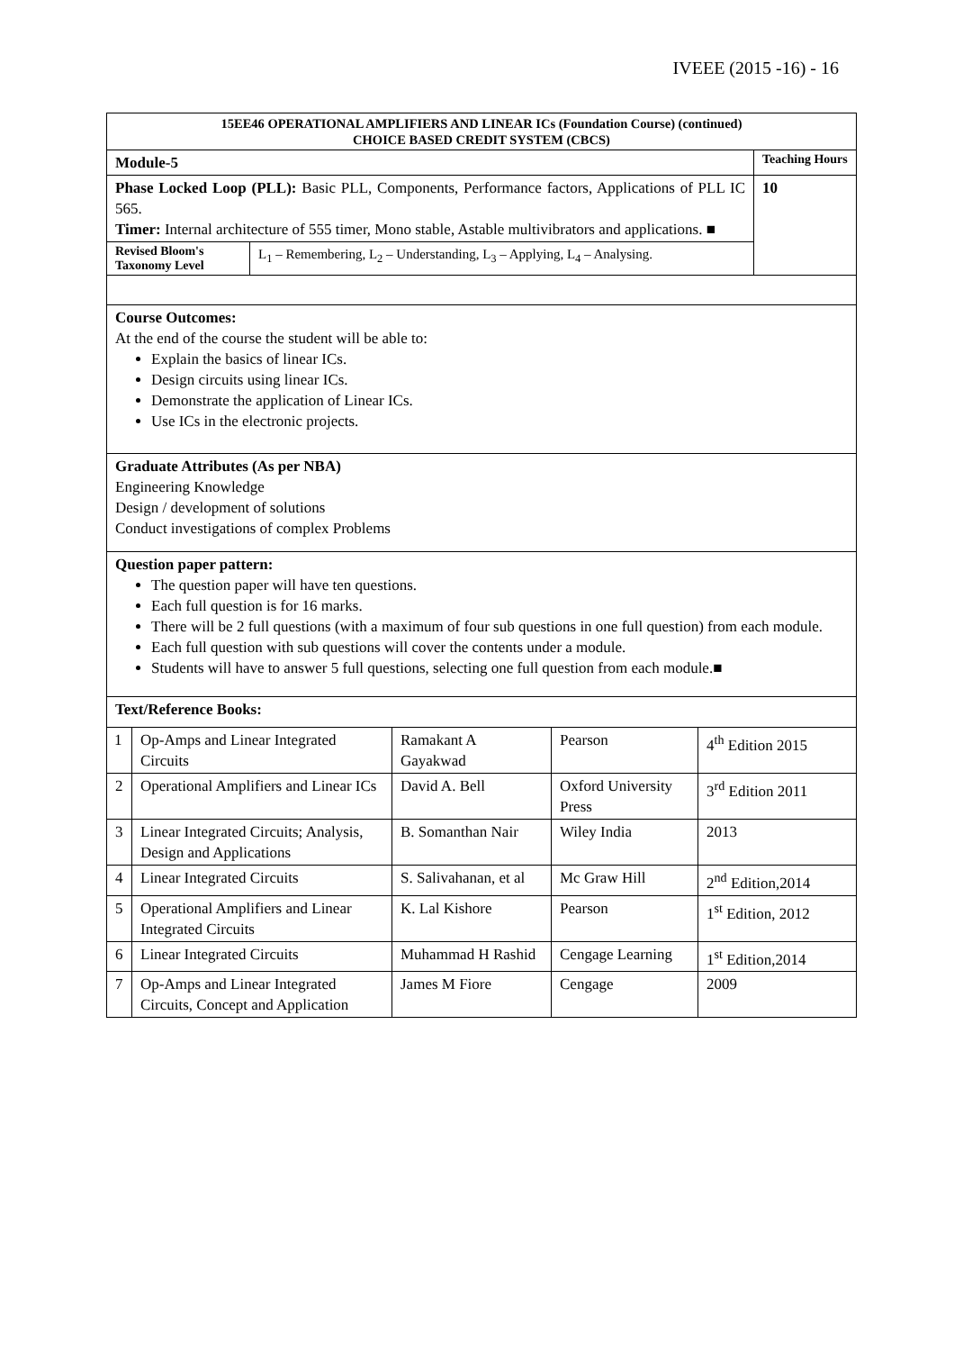IVEEE (2015 -16) - 16
| 15EE46 OPERATIONAL AMPLIFIERS AND LINEAR ICs (Foundation Course) (continued) CHOICE BASED CREDIT SYSTEM (CBCS) | | |
| Module-5 | | Teaching Hours |
| Phase Locked Loop (PLL): Basic PLL, Components, Performance factors, Applications of PLL IC 565. Timer: Internal architecture of 555 timer, Mono stable, Astable multivibrators and applications. ■ | | 10 |
| Revised Bloom's Taxonomy Level | L<sub>1</sub> – Remembering, L<sub>2</sub> – Understanding, L<sub>3</sub> – Applying, L<sub>4</sub> – Analysing. | |
| Course Outcomes: At the end of the course the student will be able to: Explain the basics of linear ICs. Design circuits using linear ICs. Demonstrate the application of Linear ICs. Use ICs in the electronic projects. | | |
| Graduate Attributes (As per NBA) Engineering Knowledge Design / development of solutions Conduct investigations of complex Problems | | |
| Question paper pattern: The question paper will have ten questions. Each full question is for 16 marks. There will be 2 full questions (with a maximum of four sub questions in one full question) from each module. Each full question with sub questions will cover the contents under a module. Students will have to answer 5 full questions, selecting one full question from each module.■ | | |
| Text/Reference Books: | | |
| 1 | Op-Amps and Linear Integrated Circuits | Ramakant A Gayakwad | Pearson | 4<sup>th</sup> Edition 2015 |
| 2 | Operational Amplifiers and Linear ICs | David A. Bell | Oxford University Press | 3<sup>rd</sup> Edition 2011 |
| 3 | Linear Integrated Circuits; Analysis, Design and Applications | B. Somanthan Nair | Wiley India | 2013 |
| 4 | Linear Integrated Circuits | S. Salivahanan, et al | Mc Graw Hill | 2<sup>nd</sup> Edition,2014 |
| 5 | Operational Amplifiers and Linear Integrated Circuits | K. Lal Kishore | Pearson | 1<sup>st</sup> Edition, 2012 |
| 6 | Linear Integrated Circuits | Muhammad H Rashid | Cengage Learning | 1<sup>st</sup> Edition,2014 |
| 7 | Op-Amps and Linear Integrated Circuits, Concept and Application | James M Fiore | Cengage | 2009 |